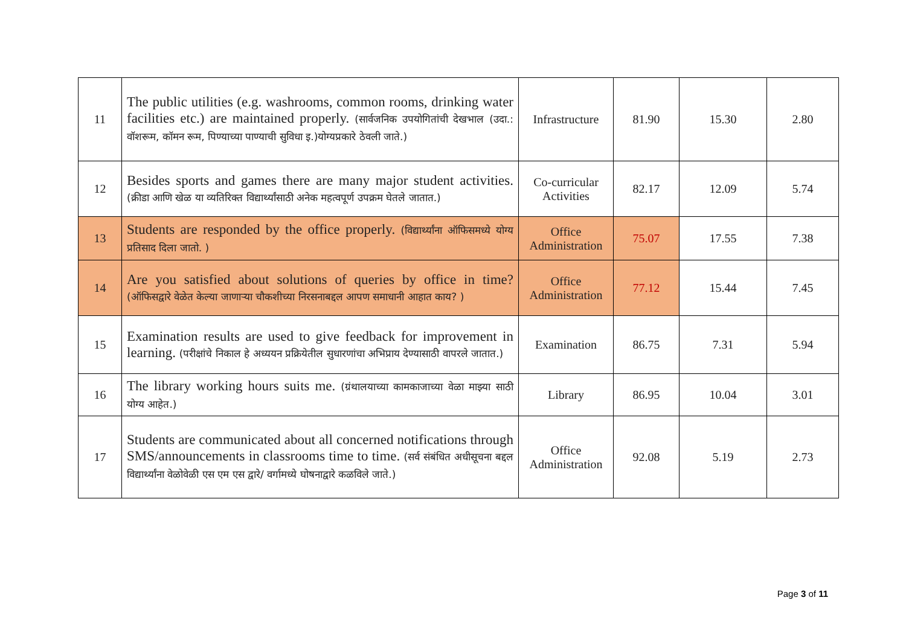| 11 | The public utilities (e.g. washrooms, common rooms, drinking water facilities etc.) are maintained properly. (सार्वजनिक उपयोगितांची देखभाल (उदा.: वॉशरूम, कॉमन रूम, पिण्याच्या पाण्याची सुविधा इ.)योग्यप्रकारे ठेवली जाते.) | Infrastructure | 81.90 | 15.30 | 2.80 |
| 12 | Besides sports and games there are many major student activities. (क्रीडा आणि खेळ या व्यतिरिक्त विद्यार्थ्यांसाठी अनेक महत्वपूर्ण उपक्रम घेतले जातात.) | Co-curricular Activities | 82.17 | 12.09 | 5.74 |
| 13 | Students are responded by the office properly. (विद्यार्थ्यांना ऑफिसमध्ये योग्य प्रतिसाद दिला जातो. ) | Office Administration | 75.07 | 17.55 | 7.38 |
| 14 | Are you satisfied about solutions of queries by office in time? (ऑफिसद्वारे वेळेत केल्या जाणाऱ्या चौकशीच्या निरसनाबद्दल आपण समाधानी आहात काय? ) | Office Administration | 77.12 | 15.44 | 7.45 |
| 15 | Examination results are used to give feedback for improvement in learning. (परीक्षांचे निकाल हे अध्ययन प्रक्रियेतील सुधारणांचा अभिप्राय देण्यासाठी वापरले जातात.) | Examination | 86.75 | 7.31 | 5.94 |
| 16 | The library working hours suits me. (ग्रंथालयाच्या कामकाजाच्या वेळा माझ्या साठी योग्य आहेत.) | Library | 86.95 | 10.04 | 3.01 |
| 17 | Students are communicated about all concerned notifications through SMS/announcements in classrooms time to time. (सर्व संबंधित अधीसूचना बद्दल विद्यार्थ्यांना वेळोवेळी एस एम एस द्वारे/ वर्गामध्ये घोषनाद्वारे कळविले जाते.) | Office Administration | 92.08 | 5.19 | 2.73 |
Page 3 of 11